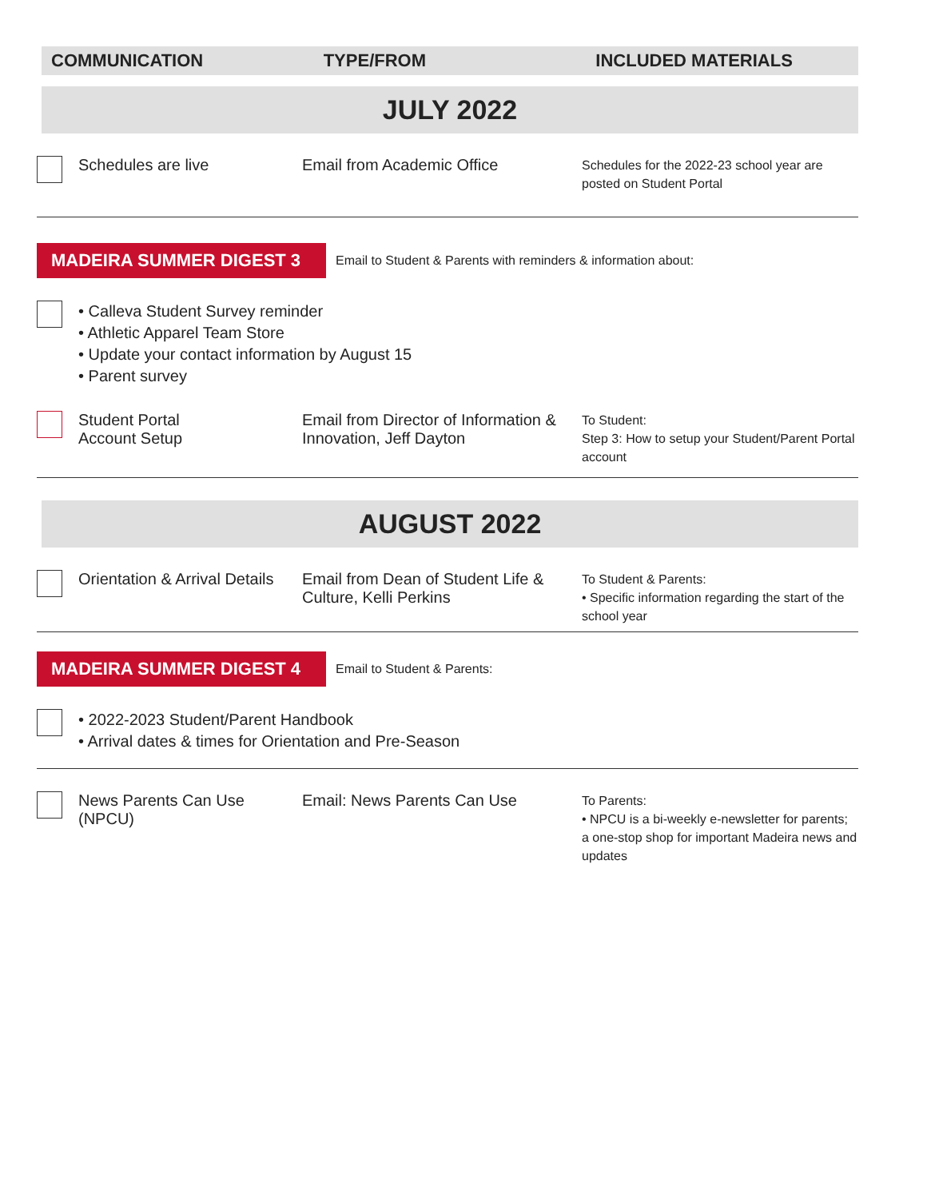COMMUNICATION TYPE/FROM INCLUDED MATERIALS
JULY 2022
Schedules are live Email from Academic Office
Schedules for the 2022-23 school year are posted on Student Portal
MADEIRA SUMMER DIGEST 3
Email to Student & Parents with reminders & information about:
• Calleva Student Survey reminder
• Athletic Apparel Team Store
• Update your contact information by August 15
• Parent survey
Student Portal
Account Setup
Email from Director of Information & Innovation, Jeff Dayton
To Student:
Step 3: How to setup your Student/Parent Portal account
AUGUST 2022
Orientation & Arrival Details
Email from Dean of Student Life & Culture, Kelli Perkins
To Student & Parents:
• Specific information regarding the start of the school year
MADEIRA SUMMER DIGEST 4
Email to Student & Parents:
• 2022-2023 Student/Parent Handbook
• Arrival dates & times for Orientation and Pre-Season
News Parents Can Use (NPCU)
Email: News Parents Can Use
To Parents:
• NPCU is a bi-weekly e-newsletter for parents; a one-stop shop for important Madeira news and updates